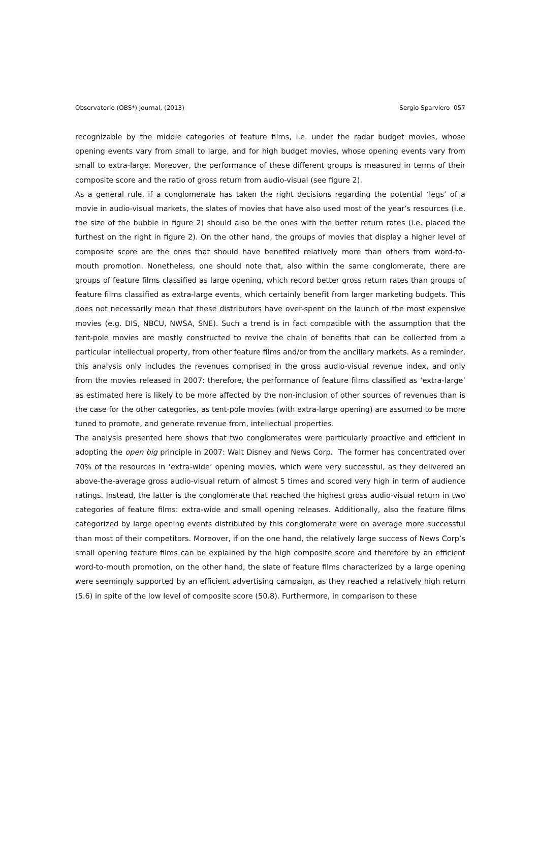Observatorio (OBS*) Journal, (2013) Sergio Sparviero 057
recognizable by the middle categories of feature films, i.e. under the radar budget movies, whose opening events vary from small to large, and for high budget movies, whose opening events vary from small to extra-large. Moreover, the performance of these different groups is measured in terms of their composite score and the ratio of gross return from audio-visual (see figure 2).
As a general rule, if a conglomerate has taken the right decisions regarding the potential ‘legs’ of a movie in audio-visual markets, the slates of movies that have also used most of the year’s resources (i.e. the size of the bubble in figure 2) should also be the ones with the better return rates (i.e. placed the furthest on the right in figure 2). On the other hand, the groups of movies that display a higher level of composite score are the ones that should have benefited relatively more than others from word-to-mouth promotion. Nonetheless, one should note that, also within the same conglomerate, there are groups of feature films classified as large opening, which record better gross return rates than groups of feature films classified as extra-large events, which certainly benefit from larger marketing budgets. This does not necessarily mean that these distributors have over-spent on the launch of the most expensive movies (e.g. DIS, NBCU, NWSA, SNE). Such a trend is in fact compatible with the assumption that the tent-pole movies are mostly constructed to revive the chain of benefits that can be collected from a particular intellectual property, from other feature films and/or from the ancillary markets. As a reminder, this analysis only includes the revenues comprised in the gross audio-visual revenue index, and only from the movies released in 2007: therefore, the performance of feature films classified as ‘extra-large’ as estimated here is likely to be more affected by the non-inclusion of other sources of revenues than is the case for the other categories, as tent-pole movies (with extra-large opening) are assumed to be more tuned to promote, and generate revenue from, intellectual properties.
The analysis presented here shows that two conglomerates were particularly proactive and efficient in adopting the open big principle in 2007: Walt Disney and News Corp. The former has concentrated over 70% of the resources in ‘extra-wide’ opening movies, which were very successful, as they delivered an above-the-average gross audio-visual return of almost 5 times and scored very high in term of audience ratings. Instead, the latter is the conglomerate that reached the highest gross audio-visual return in two categories of feature films: extra-wide and small opening releases. Additionally, also the feature films categorized by large opening events distributed by this conglomerate were on average more successful than most of their competitors. Moreover, if on the one hand, the relatively large success of News Corp’s small opening feature films can be explained by the high composite score and therefore by an efficient word-to-mouth promotion, on the other hand, the slate of feature films characterized by a large opening were seemingly supported by an efficient advertising campaign, as they reached a relatively high return (5.6) in spite of the low level of composite score (50.8). Furthermore, in comparison to these